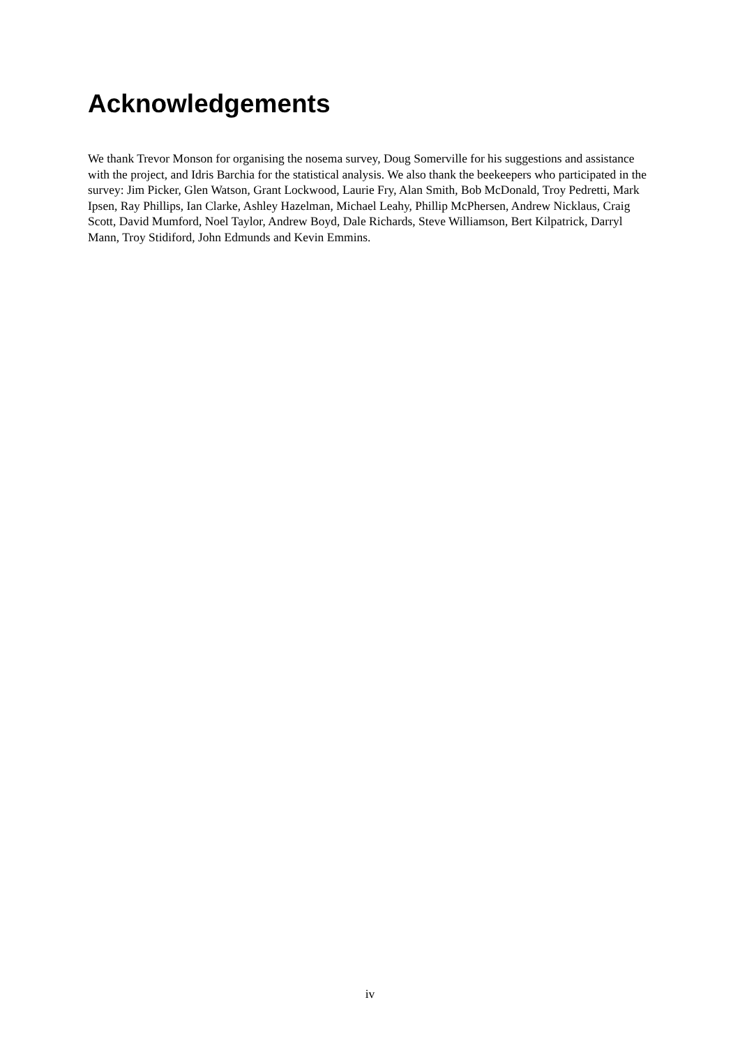Acknowledgements
We thank Trevor Monson for organising the nosema survey, Doug Somerville for his suggestions and assistance with the project, and Idris Barchia for the statistical analysis. We also thank the beekeepers who participated in the survey: Jim Picker, Glen Watson, Grant Lockwood, Laurie Fry, Alan Smith, Bob McDonald, Troy Pedretti, Mark Ipsen, Ray Phillips, Ian Clarke, Ashley Hazelman, Michael Leahy, Phillip McPhersen, Andrew Nicklaus, Craig Scott, David Mumford, Noel Taylor, Andrew Boyd, Dale Richards, Steve Williamson, Bert Kilpatrick, Darryl Mann, Troy Stidiford, John Edmunds and Kevin Emmins.
iv